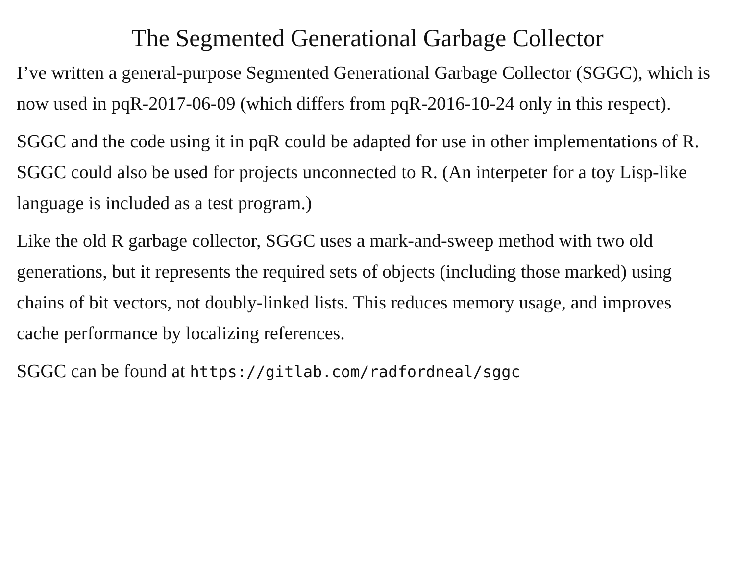The Segmented Generational Garbage Collector
I’ve written a general-purpose Segmented Generational Garbage Collector (SGGC), which is now used in pqR-2017-06-09 (which differs from pqR-2016-10-24 only in this respect).
SGGC and the code using it in pqR could be adapted for use in other implementations of R. SGGC could also be used for projects unconnected to R. (An interpeter for a toy Lisp-like language is included as a test program.)
Like the old R garbage collector, SGGC uses a mark-and-sweep method with two old generations, but it represents the required sets of objects (including those marked) using chains of bit vectors, not doubly-linked lists. This reduces memory usage, and improves cache performance by localizing references.
SGGC can be found at https://gitlab.com/radfordneal/sggc